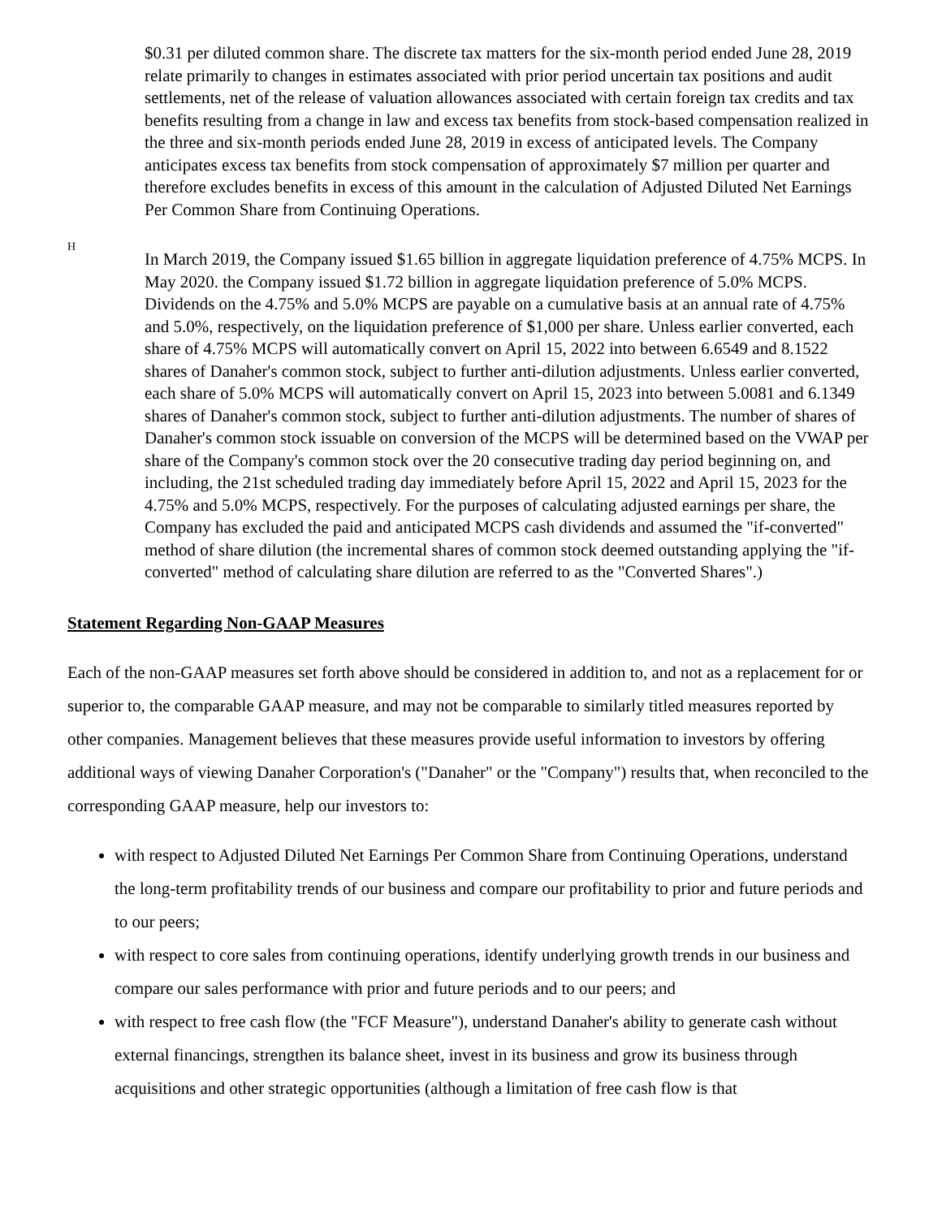$0.31 per diluted common share. The discrete tax matters for the six-month period ended June 28, 2019 relate primarily to changes in estimates associated with prior period uncertain tax positions and audit settlements, net of the release of valuation allowances associated with certain foreign tax credits and tax benefits resulting from a change in law and excess tax benefits from stock-based compensation realized in the three and six-month periods ended June 28, 2019 in excess of anticipated levels. The Company anticipates excess tax benefits from stock compensation of approximately $7 million per quarter and therefore excludes benefits in excess of this amount in the calculation of Adjusted Diluted Net Earnings Per Common Share from Continuing Operations.
H
In March 2019, the Company issued $1.65 billion in aggregate liquidation preference of 4.75% MCPS. In May 2020. the Company issued $1.72 billion in aggregate liquidation preference of 5.0% MCPS. Dividends on the 4.75% and 5.0% MCPS are payable on a cumulative basis at an annual rate of 4.75% and 5.0%, respectively, on the liquidation preference of $1,000 per share. Unless earlier converted, each share of 4.75% MCPS will automatically convert on April 15, 2022 into between 6.6549 and 8.1522 shares of Danaher's common stock, subject to further anti-dilution adjustments. Unless earlier converted, each share of 5.0% MCPS will automatically convert on April 15, 2023 into between 5.0081 and 6.1349 shares of Danaher's common stock, subject to further anti-dilution adjustments. The number of shares of Danaher's common stock issuable on conversion of the MCPS will be determined based on the VWAP per share of the Company's common stock over the 20 consecutive trading day period beginning on, and including, the 21st scheduled trading day immediately before April 15, 2022 and April 15, 2023 for the 4.75% and 5.0% MCPS, respectively. For the purposes of calculating adjusted earnings per share, the Company has excluded the paid and anticipated MCPS cash dividends and assumed the "if-converted" method of share dilution (the incremental shares of common stock deemed outstanding applying the "if-converted" method of calculating share dilution are referred to as the "Converted Shares".)
Statement Regarding Non-GAAP Measures
Each of the non-GAAP measures set forth above should be considered in addition to, and not as a replacement for or superior to, the comparable GAAP measure, and may not be comparable to similarly titled measures reported by other companies. Management believes that these measures provide useful information to investors by offering additional ways of viewing Danaher Corporation's ("Danaher" or the "Company") results that, when reconciled to the corresponding GAAP measure, help our investors to:
with respect to Adjusted Diluted Net Earnings Per Common Share from Continuing Operations, understand the long-term profitability trends of our business and compare our profitability to prior and future periods and to our peers;
with respect to core sales from continuing operations, identify underlying growth trends in our business and compare our sales performance with prior and future periods and to our peers; and
with respect to free cash flow (the "FCF Measure"), understand Danaher's ability to generate cash without external financings, strengthen its balance sheet, invest in its business and grow its business through acquisitions and other strategic opportunities (although a limitation of free cash flow is that